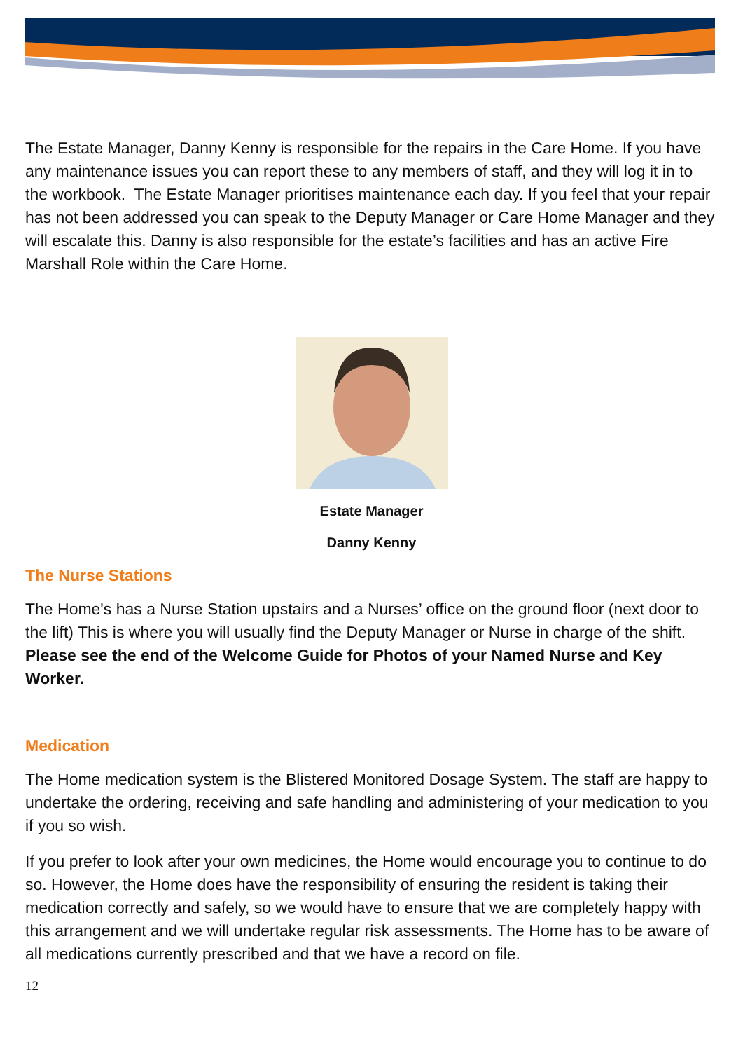The Estate Manager, Danny Kenny is responsible for the repairs in the Care Home. If you have any maintenance issues you can report these to any members of staff, and they will log it in to the workbook. The Estate Manager prioritises maintenance each day. If you feel that your repair has not been addressed you can speak to the Deputy Manager or Care Home Manager and they will escalate this. Danny is also responsible for the estate’s facilities and has an active Fire Marshall Role within the Care Home.
Estate Manager
Danny Kenny
The Nurse Stations
The Home's has a Nurse Station upstairs and a Nurses’ office on the ground floor (next door to the lift) This is where you will usually find the Deputy Manager or Nurse in charge of the shift. Please see the end of the Welcome Guide for Photos of your Named Nurse and Key Worker.
Medication
The Home medication system is the Blistered Monitored Dosage System. The staff are happy to undertake the ordering, receiving and safe handling and administering of your medication to you if you so wish.
If you prefer to look after your own medicines, the Home would encourage you to continue to do so. However, the Home does have the responsibility of ensuring the resident is taking their medication correctly and safely, so we would have to ensure that we are completely happy with this arrangement and we will undertake regular risk assessments. The Home has to be aware of all medications currently prescribed and that we have a record on file.
12